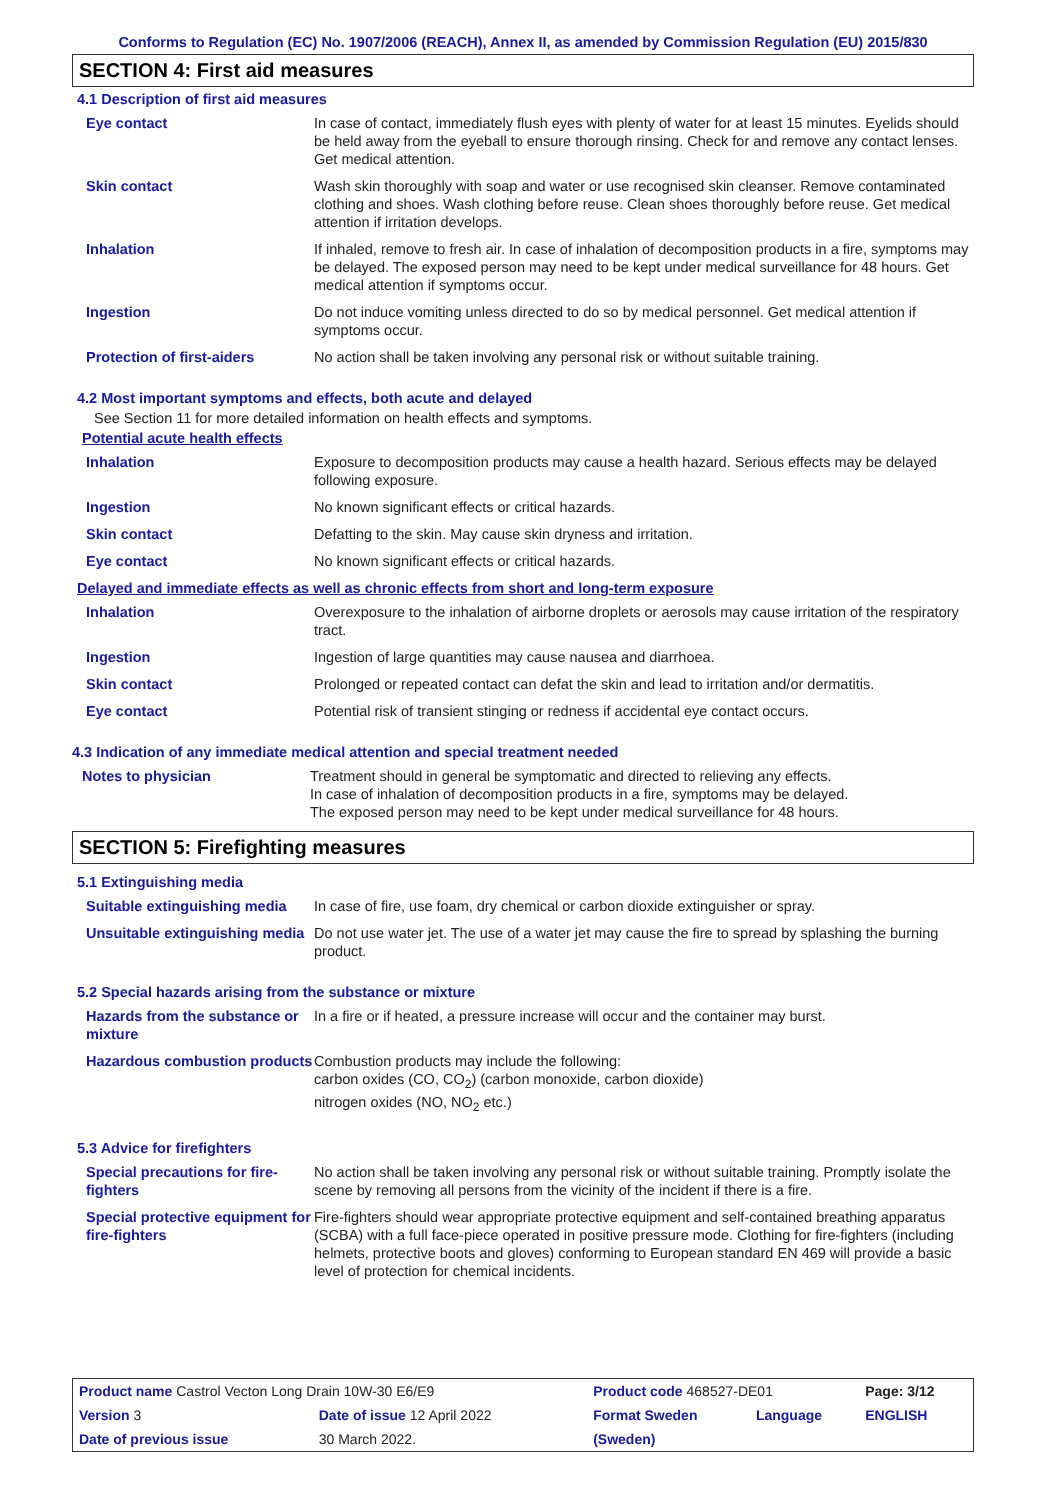Conforms to Regulation (EC) No. 1907/2006 (REACH), Annex II, as amended by Commission Regulation (EU) 2015/830
SECTION 4: First aid measures
4.1 Description of first aid measures
| Eye contact | In case of contact, immediately flush eyes with plenty of water for at least 15 minutes. Eyelids should be held away from the eyeball to ensure thorough rinsing. Check for and remove any contact lenses. Get medical attention. |
| Skin contact | Wash skin thoroughly with soap and water or use recognised skin cleanser. Remove contaminated clothing and shoes. Wash clothing before reuse. Clean shoes thoroughly before reuse. Get medical attention if irritation develops. |
| Inhalation | If inhaled, remove to fresh air. In case of inhalation of decomposition products in a fire, symptoms may be delayed. The exposed person may need to be kept under medical surveillance for 48 hours. Get medical attention if symptoms occur. |
| Ingestion | Do not induce vomiting unless directed to do so by medical personnel. Get medical attention if symptoms occur. |
| Protection of first-aiders | No action shall be taken involving any personal risk or without suitable training. |
4.2 Most important symptoms and effects, both acute and delayed
See Section 11 for more detailed information on health effects and symptoms.
Potential acute health effects
| Inhalation | Exposure to decomposition products may cause a health hazard. Serious effects may be delayed following exposure. |
| Ingestion | No known significant effects or critical hazards. |
| Skin contact | Defatting to the skin. May cause skin dryness and irritation. |
| Eye contact | No known significant effects or critical hazards. |
Delayed and immediate effects as well as chronic effects from short and long-term exposure
| Inhalation | Overexposure to the inhalation of airborne droplets or aerosols may cause irritation of the respiratory tract. |
| Ingestion | Ingestion of large quantities may cause nausea and diarrhoea. |
| Skin contact | Prolonged or repeated contact can defat the skin and lead to irritation and/or dermatitis. |
| Eye contact | Potential risk of transient stinging or redness if accidental eye contact occurs. |
4.3 Indication of any immediate medical attention and special treatment needed
| Notes to physician | Treatment should in general be symptomatic and directed to relieving any effects. In case of inhalation of decomposition products in a fire, symptoms may be delayed. The exposed person may need to be kept under medical surveillance for 48 hours. |
SECTION 5: Firefighting measures
5.1 Extinguishing media
| Suitable extinguishing media | In case of fire, use foam, dry chemical or carbon dioxide extinguisher or spray. |
| Unsuitable extinguishing media | Do not use water jet. The use of a water jet may cause the fire to spread by splashing the burning product. |
5.2 Special hazards arising from the substance or mixture
| Hazards from the substance or mixture | In a fire or if heated, a pressure increase will occur and the container may burst. |
| Hazardous combustion products | Combustion products may include the following: carbon oxides (CO, CO<sub>2</sub>) (carbon monoxide, carbon dioxide) nitrogen oxides (NO, NO<sub>2</sub> etc.) |
5.3 Advice for firefighters
| Special precautions for fire-fighters | No action shall be taken involving any personal risk or without suitable training. Promptly isolate the scene by removing all persons from the vicinity of the incident if there is a fire. |
| Special protective equipment for fire-fighters | Fire-fighters should wear appropriate protective equipment and self-contained breathing apparatus (SCBA) with a full face-piece operated in positive pressure mode. Clothing for fire-fighters (including helmets, protective boots and gloves) conforming to European standard EN 469 will provide a basic level of protection for chemical incidents. |
| Product name Castrol Vecton Long Drain 10W-30 E6/E9 | | | Product code 468527-DE01 | | Page: 3/12 |
| Version 3 | Date of issue 12 April 2022 | | Format Sweden | Language | ENGLISH |
| Date of previous issue | | 30 March 2022. | (Sweden) | | |